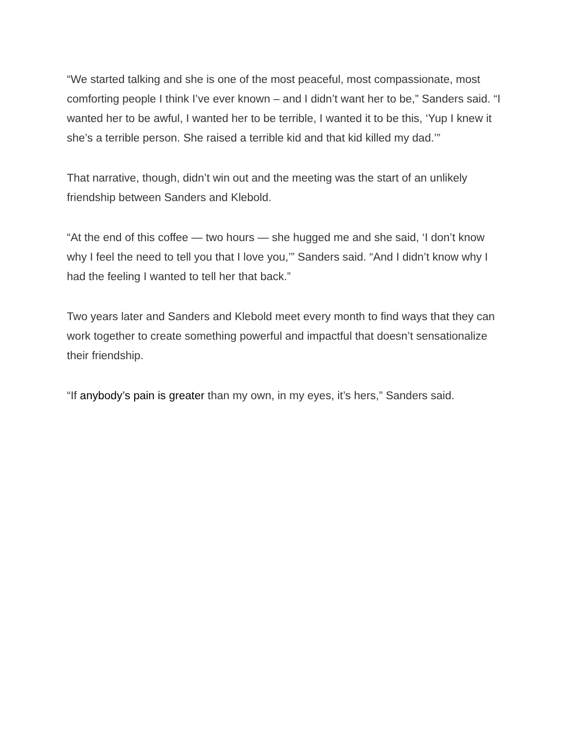“We started talking and she is one of the most peaceful, most compassionate, most comforting people I think I’ve ever known – and I didn’t want her to be,” Sanders said. “I wanted her to be awful, I wanted her to be terrible, I wanted it to be this, ‘Yup I knew it she’s a terrible person. She raised a terrible kid and that kid killed my dad.’”
That narrative, though, didn’t win out and the meeting was the start of an unlikely friendship between Sanders and Klebold.
“At the end of this coffee — two hours — she hugged me and she said, ‘I don’t know why I feel the need to tell you that I love you,’” Sanders said. “And I didn’t know why I had the feeling I wanted to tell her that back.”
Two years later and Sanders and Klebold meet every month to find ways that they can work together to create something powerful and impactful that doesn’t sensationalize their friendship.
“If anybody’s pain is greater than my own, in my eyes, it’s hers,” Sanders said.